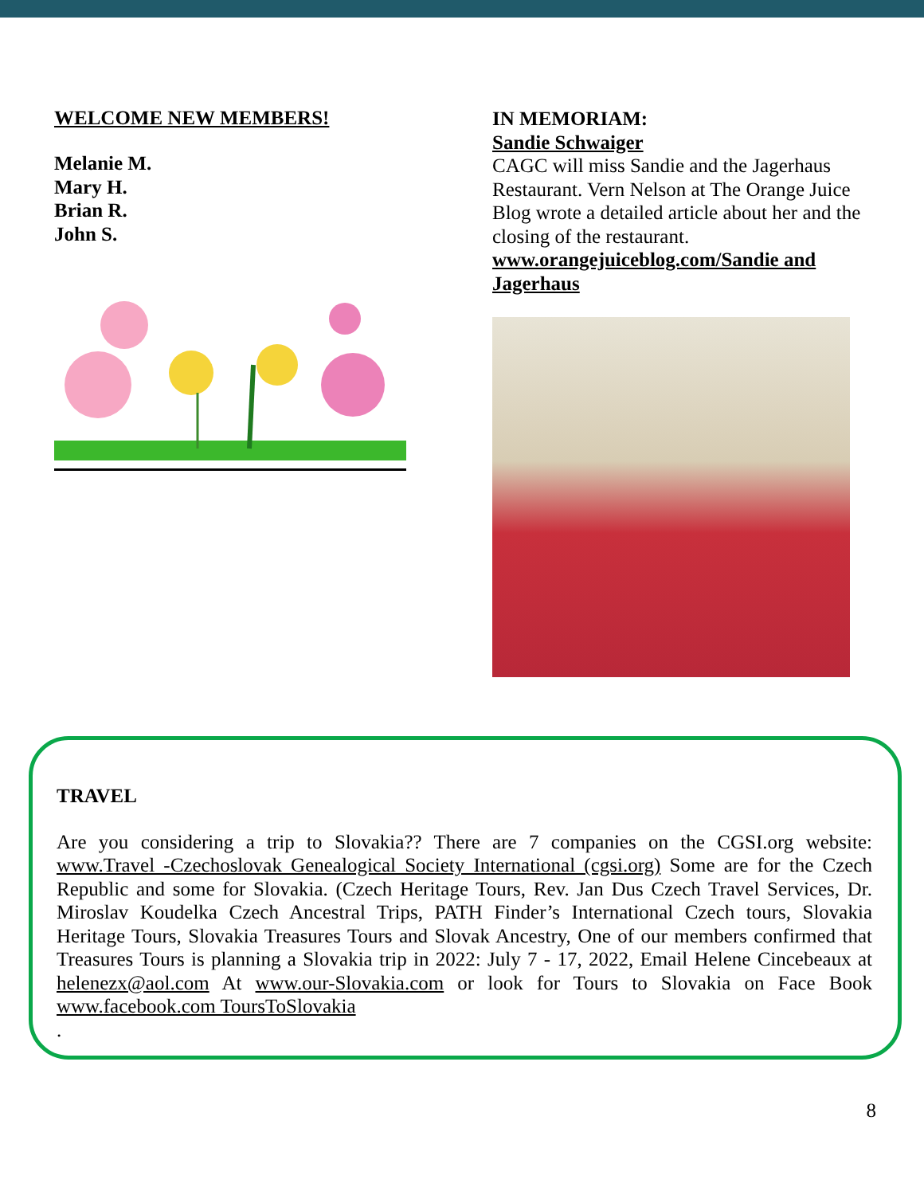WELCOME NEW MEMBERS!
Melanie M.
Mary H.
Brian R.
John S.
IN MEMORIAM:
Sandie Schwaiger
CAGC will miss Sandie and the Jagerhaus Restaurant. Vern Nelson at The Orange Juice Blog wrote a detailed article about her and the closing of the restaurant.
www.orangejuiceblog.com/Sandie and Jagerhaus
TRAVEL
Are you considering a trip to Slovakia?? There are 7 companies on the CGSI.org website: www.Travel -Czechoslovak Genealogical Society International (cgsi.org) Some are for the Czech Republic and some for Slovakia. (Czech Heritage Tours, Rev. Jan Dus Czech Travel Services, Dr. Miroslav Koudelka Czech Ancestral Trips, PATH Finder’s International Czech tours, Slovakia Heritage Tours, Slovakia Treasures Tours and Slovak Ancestry, One of our members confirmed that Treasures Tours is planning a Slovakia trip in 2022: July 7 - 17, 2022, Email Helene Cincebeaux at helenezx@aol.com At www.our-Slovakia.com or look for Tours to Slovakia on Face Book www.facebook.com ToursToSlovakia
.
8